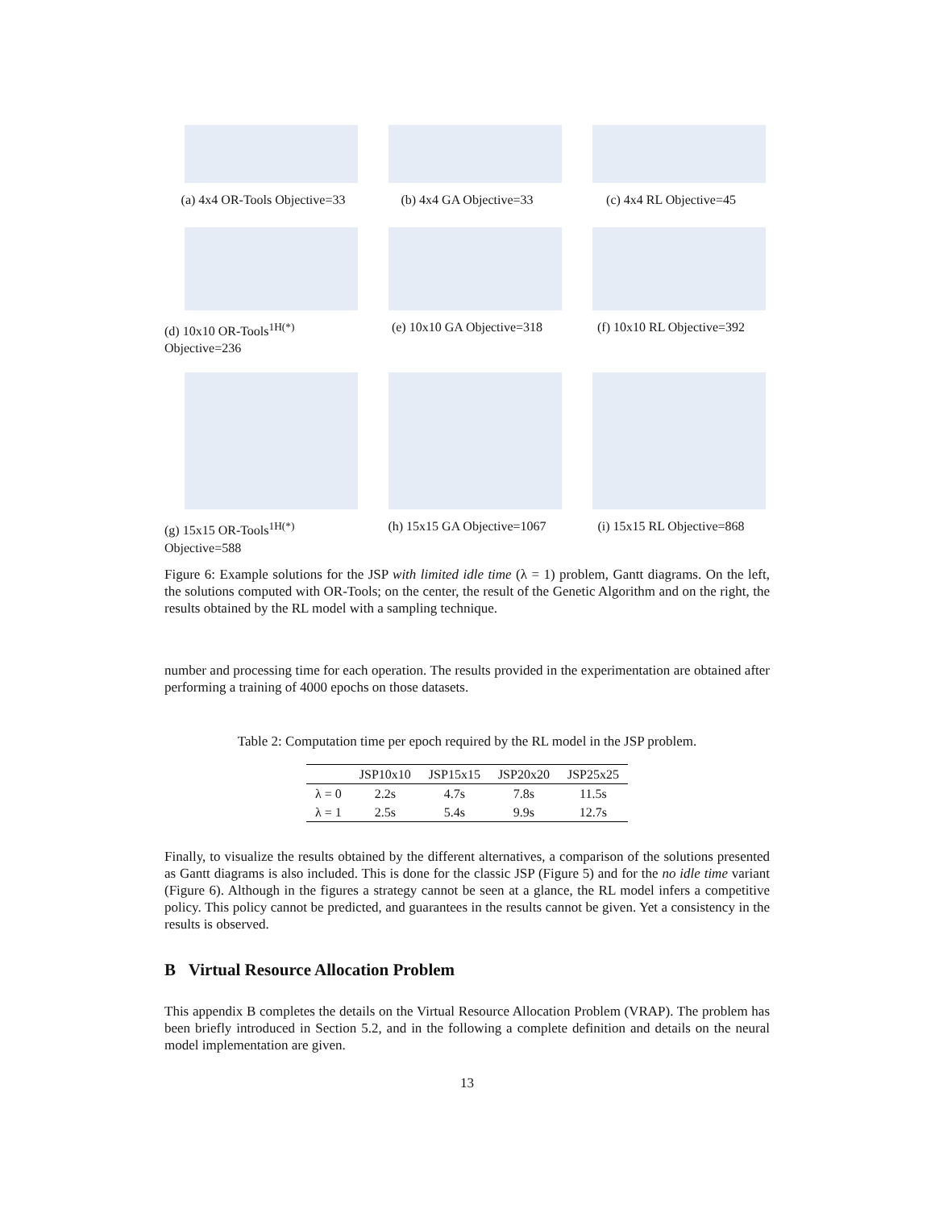(a) 4x4 OR-Tools Objective=33
(b) 4x4 GA Objective=33 (c) 4x4 RL Objective=45
(d) 10x10 OR-Tools<sup>1H(*)</sup> Objective=236
(e) 10x10 GA Objective=318
(f) 10x10 RL Objective=392
(g) 15x15 OR-Tools<sup>1H(*)</sup> Objective=588
(h) 15x15 GA Objective=1067
(i) 15x15 RL Objective=868
Figure 6: Example solutions for the JSP with limited idle time (λ = 1) problem, Gantt diagrams. On the left, the solutions computed with OR-Tools; on the center, the result of the Genetic Algorithm and on the right, the results obtained by the RL model with a sampling technique.
number and processing time for each operation. The results provided in the experimentation are obtained after performing a training of 4000 epochs on those datasets.
Table 2: Computation time per epoch required by the RL model in the JSP problem.
| | JSP10x10 | JSP15x15 | JSP20x20 | JSP25x25 |
| --- | --- | --- | --- | --- |
| λ = 0 | 2.2s | 4.7s | 7.8s | 11.5s |
| λ = 1 | 2.5s | 5.4s | 9.9s | 12.7s |
Finally, to visualize the results obtained by the different alternatives, a comparison of the solutions presented as Gantt diagrams is also included. This is done for the classic JSP (Figure 5) and for the no idle time variant (Figure 6). Although in the figures a strategy cannot be seen at a glance, the RL model infers a competitive policy. This policy cannot be predicted, and guarantees in the results cannot be given. Yet a consistency in the results is observed.
B Virtual Resource Allocation Problem
This appendix B completes the details on the Virtual Resource Allocation Problem (VRAP). The problem has been briefly introduced in Section 5.2, and in the following a complete definition and details on the neural model implementation are given.
13